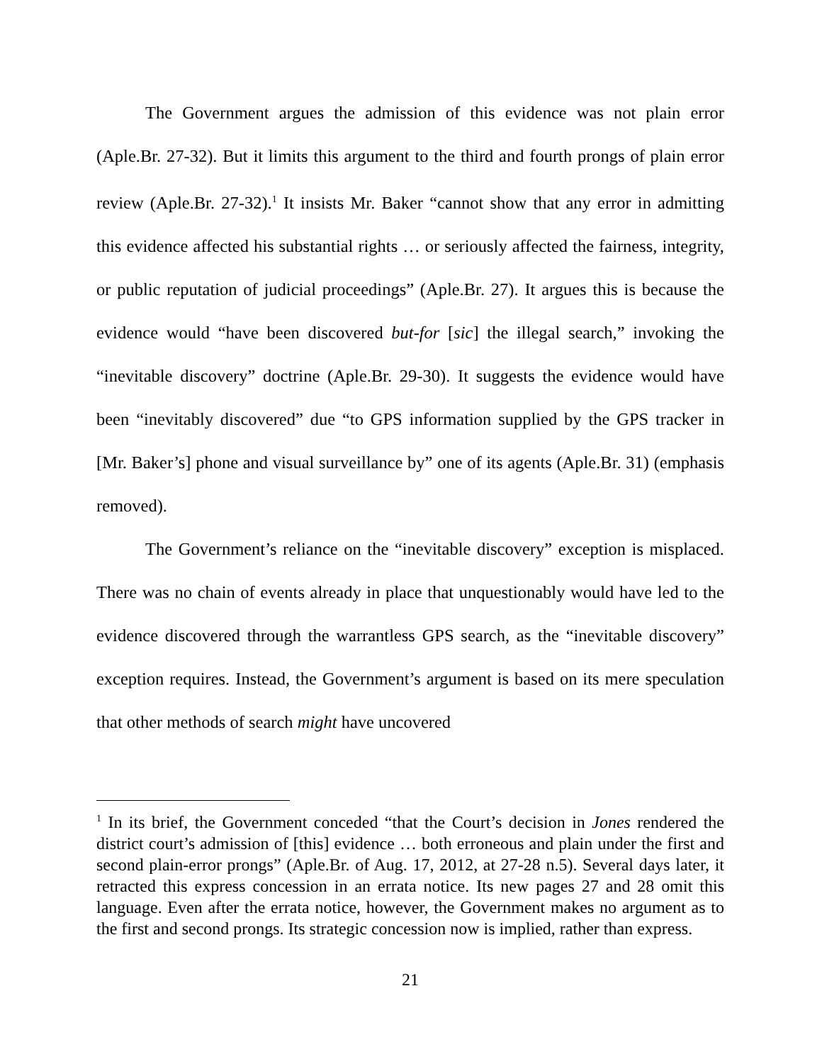The Government argues the admission of this evidence was not plain error (Aple.Br. 27-32). But it limits this argument to the third and fourth prongs of plain error review (Aple.Br. 27-32).<sup>1</sup> It insists Mr. Baker “cannot show that any error in admitting this evidence affected his substantial rights … or seriously affected the fairness, integrity, or public reputation of judicial proceedings” (Aple.Br. 27). It argues this is because the evidence would “have been discovered but-for [sic] the illegal search,” invoking the “inevitable discovery” doctrine (Aple.Br. 29-30). It suggests the evidence would have been “inevitably discovered” due “to GPS information supplied by the GPS tracker in [Mr. Baker’s] phone and visual surveillance by” one of its agents (Aple.Br. 31) (emphasis removed).
The Government’s reliance on the “inevitable discovery” exception is misplaced. There was no chain of events already in place that unquestionably would have led to the evidence discovered through the warrantless GPS search, as the “inevitable discovery” exception requires. Instead, the Government’s argument is based on its mere speculation that other methods of search might have uncovered
<sup>1</sup> In its brief, the Government conceded “that the Court’s decision in Jones rendered the district court’s admission of [this] evidence … both erroneous and plain under the first and second plain-error prongs” (Aple.Br. of Aug. 17, 2012, at 27-28 n.5). Several days later, it retracted this express concession in an errata notice. Its new pages 27 and 28 omit this language. Even after the errata notice, however, the Government makes no argument as to the first and second prongs. Its strategic concession now is implied, rather than express.
21